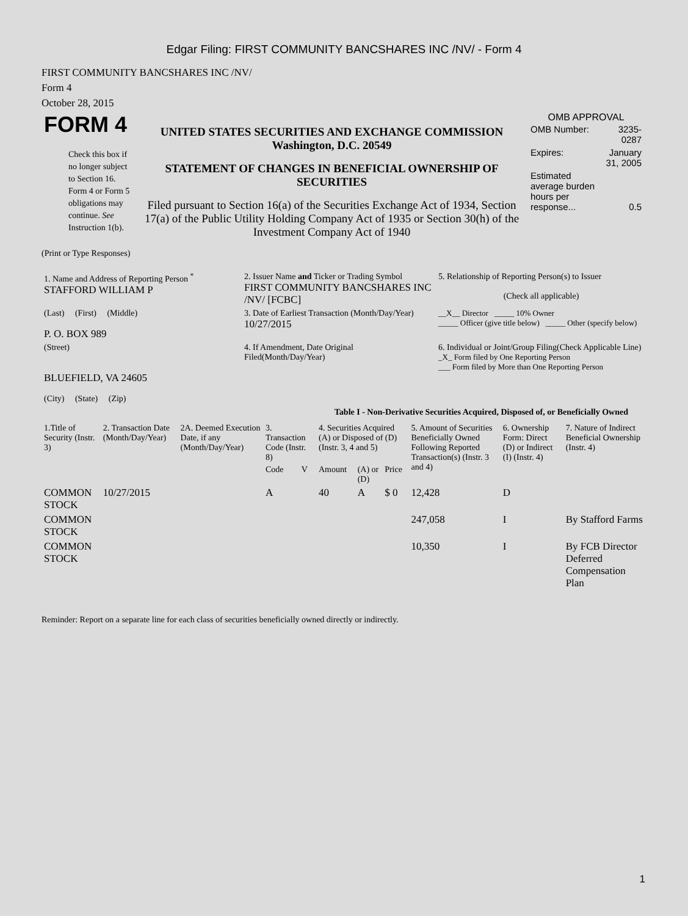Edgar Filing: FIRST COMMUNITY BANCSHARES INC /NV/ - Form 4
FIRST COMMUNITY BANCSHARES INC /NV/
Form 4
October 28, 2015
| FORM 4 Check this box if no longer subject to Section 16. Form 4 or Form 5 obligations may continue. See Instruction 1(b). | UNITED STATES SECURITIES AND EXCHANGE COMMISSION Washington, D.C. 20549 STATEMENT OF CHANGES IN BENEFICIAL OWNERSHIP OF SECURITIES Filed pursuant to Section 16(a) of the Securities Exchange Act of 1934, Section 17(a) of the Public Utility Holding Company Act of 1935 or Section 30(h) of the Investment Company Act of 1940 | OMB APPROVAL / OMB Number: / 3235-0287 / / Expires: / January 31, 2005 / / Estimated average burden hours per response... / 0.5 / |
(Print or Type Responses)
| 1. Name and Address of Reporting Person <sup>*</sup> STAFFORD WILLIAM P | 2. Issuer Name and Ticker or Trading Symbol FIRST COMMUNITY BANCSHARES INC /NV/ [FCBC] | 5. Relationship of Reporting Person(s) to Issuer (Check all applicable) |
| (Last) (First) (Middle) P. O. BOX 989 | 3. Date of Earliest Transaction (Month/Day/Year) 10/27/2015 | __X__ Director _____ 10% Owner _____ Officer (give title below) _____ Other (specify below) |
| (Street) BLUEFIELD, VA 24605 (City) (State) (Zip) | 4. If Amendment, Date Original Filed(Month/Day/Year) | 6. Individual or Joint/Group Filing(Check Applicable Line) _X_ Form filed by One Reporting Person ___ Form filed by More than One Reporting Person |
Table I - Non-Derivative Securities Acquired, Disposed of, or Beneficially Owned
| 1.Title of Security (Instr. 3) | 2. Transaction Date (Month/Day/Year) | 2A. Deemed Execution Date, if any (Month/Day/Year) | 3. Transaction Code (Instr. 8) | | 4. Securities Acquired (A) or Disposed of (D) (Instr. 3, 4 and 5) | | | 5. Amount of Securities Beneficially Owned Following Reported Transaction(s) (Instr. 3 and 4) | 6. Ownership Form: Direct (D) or Indirect (I) (Instr. 4) | 7. Nature of Indirect Beneficial Ownership (Instr. 4) |
| --- | --- | --- | --- | --- | --- | --- | --- | --- | --- | --- |
| | | | Code | V | Amount | (A) or (D) | Price | | | |
| COMMON STOCK | 10/27/2015 | | A | | 40 | A | $ 0 | 12,428 | D | |
| COMMON STOCK | | | | | | | | 247,058 | I | By Stafford Farms |
| COMMON STOCK | | | | | | | | 10,350 | I | By FCB Director Deferred Compensation Plan |
Reminder: Report on a separate line for each class of securities beneficially owned directly or indirectly.
1